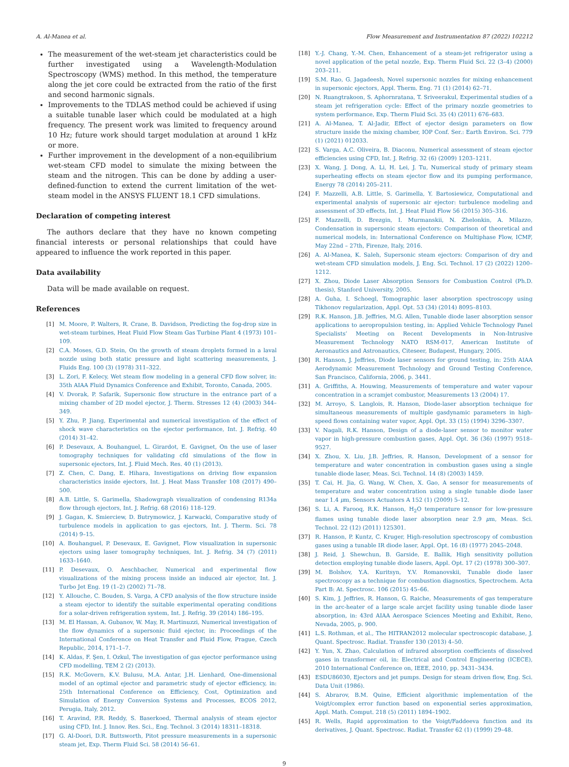A. Al-Manea et al. Flow Measurement and Instrumentation 87 (2022) 102212
The measurement of the wet-steam jet characteristics could be further investigated using a Wavelength-Modulation Spectroscopy (WMS) method. In this method, the temperature along the jet core could be extracted from the ratio of the first and second harmonic signals.
Improvements to the TDLAS method could be achieved if using a suitable tunable laser which could be modulated at a high frequency. The present work was limited to frequency around 10 Hz; future work should target modulation at around 1 kHz or more.
Further improvement in the development of a non-equilibrium wet-steam CFD model to simulate the mixing between the steam and the nitrogen. This can be done by adding a user-defined-function to extend the current limitation of the wet-steam model in the ANSYS FLUENT 18.1 CFD simulations.
Declaration of competing interest
The authors declare that they have no known competing financial interests or personal relationships that could have appeared to influence the work reported in this paper.
Data availability
Data will be made available on request.
References
[1] M. Moore, P. Walters, R. Crane, B. Davidson, Predicting the fog-drop size in wet-steam turbines, Heat Fluid Flow Steam Gas Turbine Plant 4 (1973) 101–109.
[2] C.A. Moses, G.D. Stein, On the growth of steam droplets formed in a laval nozzle using both static pressure and light scattering measurements, J. Fluids Eng. 100 (3) (1978) 311–322.
[3] L. Zori, F. Kelecy, Wet steam flow modeling in a general CFD flow solver, in: 35th AIAA Fluid Dynamics Conference and Exhibit, Toronto, Canada, 2005.
[4] V. Dvorak, P. Safarik, Supersonic flow structure in the entrance part of a mixing chamber of 2D model ejector, J. Therm. Stresses 12 (4) (2003) 344–349.
[5] Y. Zhu, P. Jiang, Experimental and numerical investigation of the effect of shock wave characteristics on the ejector performance, Int. J. Refrig. 40 (2014) 31–42.
[6] P. Desevaux, A. Bouhanguel, L. Girardot, E. Gavignet, On the use of laser tomography techniques for validating cfd simulations of the flow in supersonic ejectors, Int. J. Fluid Mech. Res. 40 (1) (2013).
[7] Z. Chen, C. Dang, E. Hihara, Investigations on driving flow expansion characteristics inside ejectors, Int. J. Heat Mass Transfer 108 (2017) 490–500.
[8] A.B. Little, S. Garimella, Shadowgraph visualization of condensing R134a flow through ejectors, Int. J. Refrig. 68 (2016) 118–129.
[9] J. Gagan, K. Smierciew, D. Butrymowicz, J. Karwacki, Comparative study of turbulence models in application to gas ejectors, Int. J. Therm. Sci. 78 (2014) 9–15.
[10] A. Bouhanguel, P. Desevaux, E. Gavignet, Flow visualization in supersonic ejectors using laser tomography techniques, Int. J. Refrig. 34 (7) (2011) 1633–1640.
[11] P. Desevaux, O. Aeschbacher, Numerical and experimental flow visualizations of the mixing process inside an induced air ejector, Int. J. Turbo Jet Eng. 19 (1–2) (2002) 71–78.
[12] Y. Allouche, C. Bouden, S. Varga, A CFD analysis of the flow structure inside a steam ejector to identify the suitable experimental operating conditions for a solar-driven refrigeration system, Int. J. Refrig. 39 (2014) 186–195.
[13] M. El Hassan, A. Gubanov, W. May, R. Martinuzzi, Numerical investigation of the flow dynamics of a supersonic fluid ejector, in: Proceedings of the International Conference on Heat Transfer and Fluid Flow, Prague, Czech Republic, 2014, 171–1–7.
[14] K. Aldas, F. Şen, I. Ozkul, The investigation of gas ejector performance using CFD modelling, TEM 2 (2) (2013).
[15] R.K. McGovern, K.V. Bulusu, M.A. Antar, J.H. Lienhard, One-dimensional model of an optimal ejector and parametric study of ejector efficiency, in: 25th International Conference on Efficiency, Cost, Optimization and Simulation of Energy Conversion Systems and Processes, ECOS 2012, Perugia, Italy, 2012.
[16] T. Aravind, P.R. Reddy, S. Baserkoed, Thermal analysis of steam ejector using CFD, Int. J. Innov. Res. Sci., Eng. Technol. 3 (2014) 18311–18318.
[17] G. Al-Doori, D.R. Buttsworth, Pitot pressure measurements in a supersonic steam jet, Exp. Therm Fluid Sci. 58 (2014) 56–61.
[18] Y.-J. Chang, Y.-M. Chen, Enhancement of a steam-jet refrigerator using a novel application of the petal nozzle, Exp. Therm Fluid Sci. 22 (3–4) (2000) 203–211.
[19] S.M. Rao, G. Jagadeesh, Novel supersonic nozzles for mixing enhancement in supersonic ejectors, Appl. Therm. Eng. 71 (1) (2014) 62–71.
[20] N. Ruangtrakoon, S. Aphornratana, T. Sriveerakul, Experimental studies of a steam jet refrigeration cycle: Effect of the primary nozzle geometries to system performance, Exp. Therm Fluid Sci. 35 (4) (2011) 676–683.
[21] A. Al-Manea, T. Al-Jadir, Effect of ejector design parameters on flow structure inside the mixing chamber, IOP Conf. Ser.: Earth Environ. Sci. 779 (1) (2021) 012033.
[22] S. Varga, A.C. Oliveira, B. Diaconu, Numerical assessment of steam ejector efficiencies using CFD, Int. J. Refrig. 32 (6) (2009) 1203–1211.
[23] X. Wang, J. Dong, A. Li, H. Lei, J. Tu, Numerical study of primary steam superheating effects on steam ejector flow and its pumping performance, Energy 78 (2014) 205–211.
[24] F. Mazzelli, A.B. Little, S. Garimella, Y. Bartosiewicz, Computational and experimental analysis of supersonic air ejector: turbulence modeling and assessment of 3D effects, Int. J. Heat Fluid Flow 56 (2015) 305–316.
[25] F. Mazzelli, D. Brezgin, I. Murmanskii, N. Zhelonkin, A. Milazzo, Condensation in supersonic steam ejectors: Comparison of theoretical and numerical models, in: International Conference on Multiphase Flow, ICMF, May 22nd – 27th, Firenze, Italy, 2016.
[26] A. Al-Manea, K. Saleh, Supersonic steam ejectors: Comparison of dry and wet-steam CFD simulation models, J. Eng. Sci. Technol. 17 (2) (2022) 1200–1212.
[27] X. Zhou, Diode Laser Absorption Sensors for Combustion Control (Ph.D. thesis), Stanford University, 2005.
[28] A. Guha, I. Schoegl, Tomographic laser absorption spectroscopy using Tikhonov regularization, Appl. Opt. 53 (34) (2014) 8095–8103.
[29] R.K. Hanson, J.B. Jeffries, M.G. Allen, Tunable diode laser absorption sensor applications to aeropropulsion testing, in: Applied Vehicle Technology Panel Specialists’ Meeting on Recent Developments in Non-Intrusive Measurement Technology NATO RSM-017, American Institute of Aeronautics and Astronautics, Citeseer, Budapest, Hungary, 2005.
[30] R. Hanson, J. Jeffries, Diode laser sensors for ground testing, in: 25th AIAA Aerodynamic Measurement Technology and Ground Testing Conference, San Francisco, California, 2006, p. 3441.
[31] A. Griffiths, A. Houwing, Measurements of temperature and water vapour concentration in a scramjet combustor, Measurements 13 (2004) 17.
[32] M. Arroyo, S. Langlois, R. Hanson, Diode-laser absorption technique for simultaneous measurements of multiple gasdynamic parameters in high-speed flows containing water vapor, Appl. Opt. 33 (15) (1994) 3296–3307.
[33] V. Nagali, R.K. Hanson, Design of a diode-laser sensor to monitor water vapor in high-pressure combustion gases, Appl. Opt. 36 (36) (1997) 9518–9527.
[34] X. Zhou, X. Liu, J.B. Jeffries, R. Hanson, Development of a sensor for temperature and water concentration in combustion gases using a single tunable diode laser, Meas. Sci. Technol. 14 (8) (2003) 1459.
[35] T. Cai, H. Jia, G. Wang, W. Chen, X. Gao, A sensor for measurements of temperature and water concentration using a single tunable diode laser near 1.4 μm, Sensors Actuators A 152 (1) (2009) 5–12.
[36] S. Li, A. Farooq, R.K. Hanson, H<sub>2</sub>O temperature sensor for low-pressure flames using tunable diode laser absorption near 2.9 μm, Meas. Sci. Technol. 22 (12) (2011) 125301.
[37] R. Hanson, P. Kuntz, C. Kruger, High-resolution spectroscopy of combustion gases using a tunable IR diode laser, Appl. Opt. 16 (8) (1977) 2045–2048.
[38] J. Reid, J. Shewchun, B. Garside, E. Ballik, High sensitivity pollution detection employing tunable diode lasers, Appl. Opt. 17 (2) (1978) 300–307.
[39] M. Bolshov, Y.A. Kuritsyn, Y.V. Romanovskii, Tunable diode laser spectroscopy as a technique for combustion diagnostics, Spectrochem. Acta Part B: At. Spectrosc. 106 (2015) 45–66.
[40] S. Kim, J. Jeffries, R. Hanson, G. Raiche, Measurements of gas temperature in the arc-heater of a large scale arcjet facility using tunable diode laser absorption, in: 43rd AIAA Aerospace Sciences Meeting and Exhibit, Reno, Nevada, 2005, p. 900.
[41] L.S. Rothman, et al., The HITRAN2012 molecular spectroscopic database, J. Quant. Spectrosc. Radiat. Transfer 130 (2013) 4–50.
[42] Y. Yun, X. Zhao, Calculation of infrared absorption coefficients of dissolved gases in transformer oil, in: Electrical and Control Engineering (ICECE), 2010 International Conference on, IEEE, 2010, pp. 3431–3434.
[43] ESDU86030, Ejectors and jet pumps. Design for steam driven flow, Eng. Sci. Data Unit (1986).
[44] S. Abrarov, B.M. Quine, Efficient algorithmic implementation of the Voigt/complex error function based on exponential series approximation, Appl. Math. Comput. 218 (5) (2011) 1894–1902.
[45] R. Wells, Rapid approximation to the Voigt/Faddeeva function and its derivatives, J. Quant. Spectrosc. Radiat. Transfer 62 (1) (1999) 29–48.
9